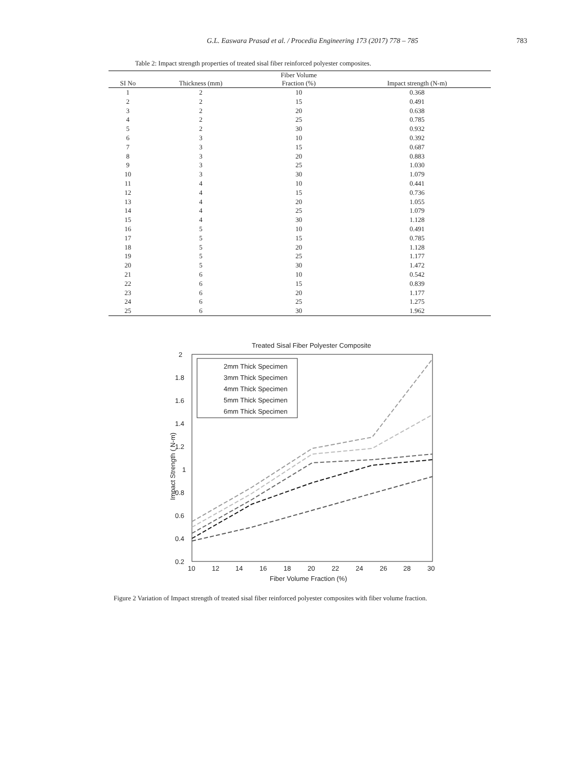G.L. Easwara Prasad et al. / Procedia Engineering 173 (2017) 778 – 785
783
Table 2: Impact strength properties of treated sisal fiber reinforced polyester composites.
| | | Fiber Volume | |
| --- | --- | --- | --- |
| SI No | Thickness (mm) | Fraction (%) | Impact strength (N-m) |
| 1 | 2 | 10 | 0.368 |
| 2 | 2 | 15 | 0.491 |
| 3 | 2 | 20 | 0.638 |
| 4 | 2 | 25 | 0.785 |
| 5 | 2 | 30 | 0.932 |
| 6 | 3 | 10 | 0.392 |
| 7 | 3 | 15 | 0.687 |
| 8 | 3 | 20 | 0.883 |
| 9 | 3 | 25 | 1.030 |
| 10 | 3 | 30 | 1.079 |
| 11 | 4 | 10 | 0.441 |
| 12 | 4 | 15 | 0.736 |
| 13 | 4 | 20 | 1.055 |
| 14 | 4 | 25 | 1.079 |
| 15 | 4 | 30 | 1.128 |
| 16 | 5 | 10 | 0.491 |
| 17 | 5 | 15 | 0.785 |
| 18 | 5 | 20 | 1.128 |
| 19 | 5 | 25 | 1.177 |
| 20 | 5 | 30 | 1.472 |
| 21 | 6 | 10 | 0.542 |
| 22 | 6 | 15 | 0.839 |
| 23 | 6 | 20 | 1.177 |
| 24 | 6 | 25 | 1.275 |
| 25 | 6 | 30 | 1.962 |
Treated Sisal Fiber Polyester Composite
2mm Thick Specimen
3mm Thick Specimen
4mm Thick Specimen
5mm Thick Specimen
6mm Thick Specimen
2
1.8
1.6
1.4
1.2
1
0.8
0.6
0.4
0.2
10
12
14
16
18
20
22
24
26
28
30
Fiber Volume Fraction (%)
Impact Strength ( N-m)
Figure 2 Variation of Impact strength of treated sisal fiber reinforced polyester composites with fiber volume fraction.